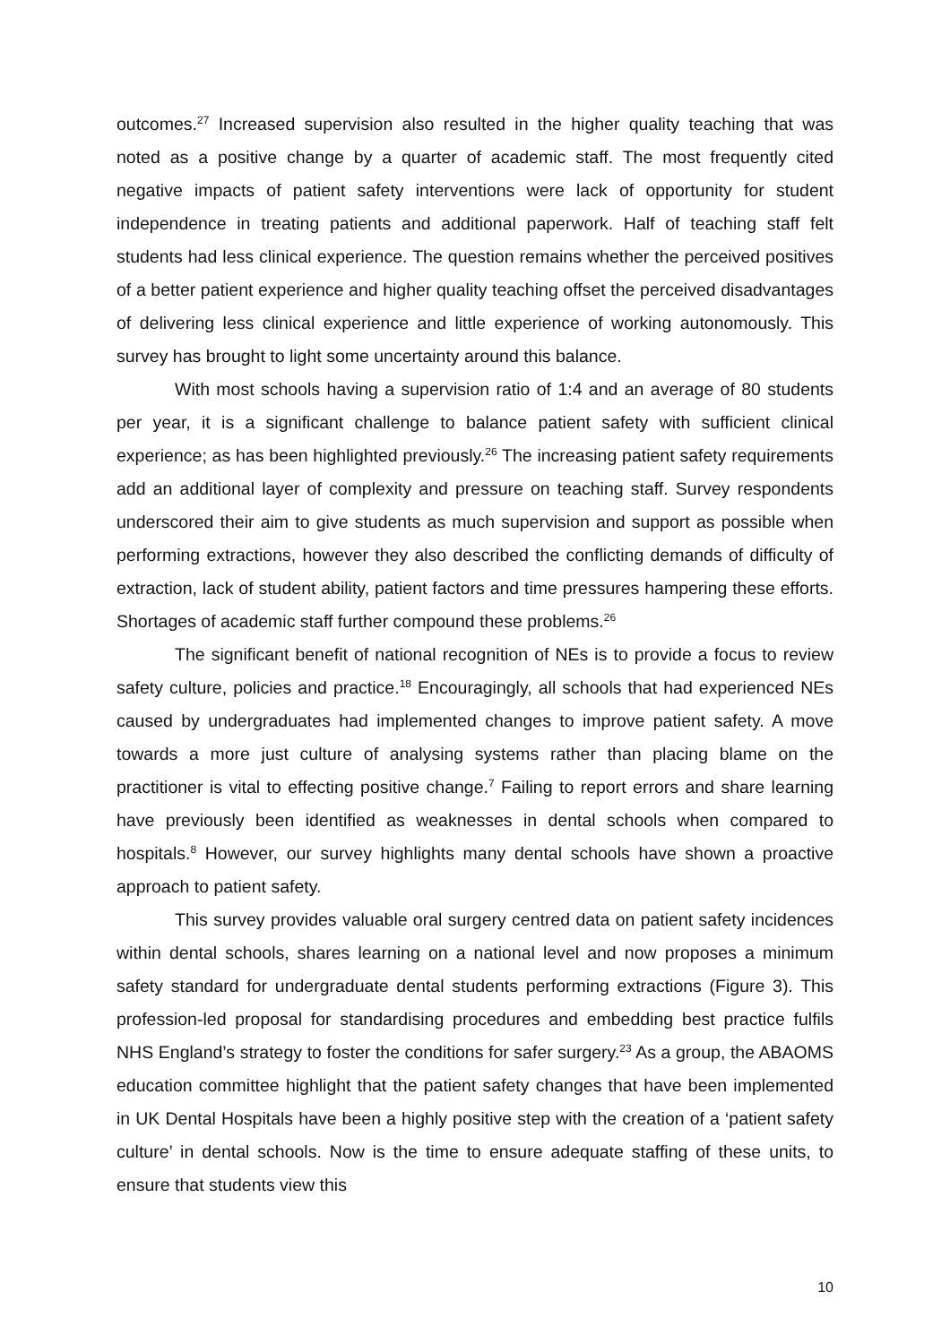outcomes.<sup>27</sup> Increased supervision also resulted in the higher quality teaching that was noted as a positive change by a quarter of academic staff. The most frequently cited negative impacts of patient safety interventions were lack of opportunity for student independence in treating patients and additional paperwork. Half of teaching staff felt students had less clinical experience. The question remains whether the perceived positives of a better patient experience and higher quality teaching offset the perceived disadvantages of delivering less clinical experience and little experience of working autonomously. This survey has brought to light some uncertainty around this balance.
With most schools having a supervision ratio of 1:4 and an average of 80 students per year, it is a significant challenge to balance patient safety with sufficient clinical experience; as has been highlighted previously.<sup>26</sup> The increasing patient safety requirements add an additional layer of complexity and pressure on teaching staff. Survey respondents underscored their aim to give students as much supervision and support as possible when performing extractions, however they also described the conflicting demands of difficulty of extraction, lack of student ability, patient factors and time pressures hampering these efforts. Shortages of academic staff further compound these problems.<sup>26</sup>
The significant benefit of national recognition of NEs is to provide a focus to review safety culture, policies and practice.<sup>18</sup> Encouragingly, all schools that had experienced NEs caused by undergraduates had implemented changes to improve patient safety. A move towards a more just culture of analysing systems rather than placing blame on the practitioner is vital to effecting positive change.<sup>7</sup> Failing to report errors and share learning have previously been identified as weaknesses in dental schools when compared to hospitals.<sup>8</sup> However, our survey highlights many dental schools have shown a proactive approach to patient safety.
This survey provides valuable oral surgery centred data on patient safety incidences within dental schools, shares learning on a national level and now proposes a minimum safety standard for undergraduate dental students performing extractions (Figure 3). This profession-led proposal for standardising procedures and embedding best practice fulfils NHS England’s strategy to foster the conditions for safer surgery.<sup>23</sup> As a group, the ABAOMS education committee highlight that the patient safety changes that have been implemented in UK Dental Hospitals have been a highly positive step with the creation of a ‘patient safety culture’ in dental schools. Now is the time to ensure adequate staffing of these units, to ensure that students view this
10